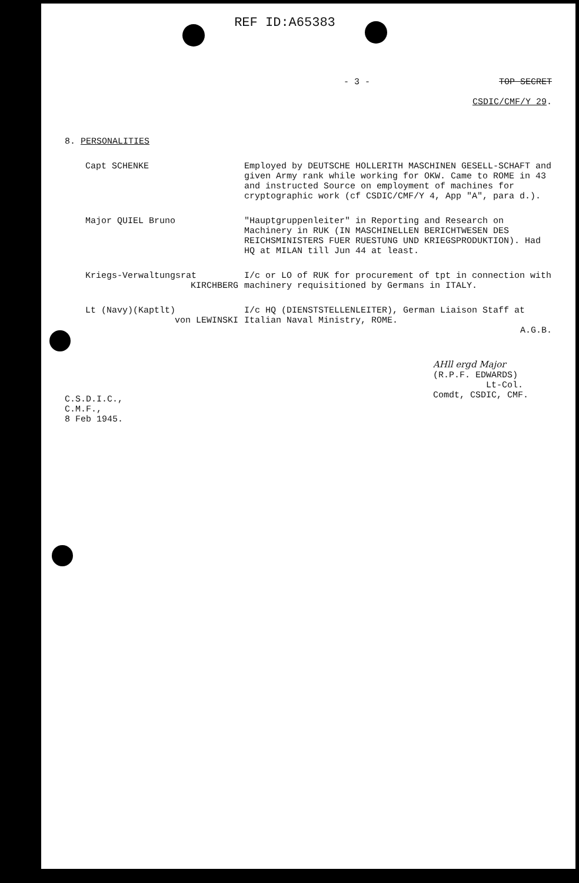REF ID:A65383
- 3 - TOP SECRET
CSDIC/CMF/Y 29.
8. PERSONALITIES
Capt SCHENKE Employed by DEUTSCHE HOLLERITH MASCHINEN GESELL-SCHAFT and given Army rank while working for OKW. Came to ROME in 43 and instructed Source on employment of machines for cryptographic work (cf CSDIC/CMF/Y 4, App "A", para d.).
Major QUIEL Bruno "Hauptgruppenleiter" in Reporting and Research on Machinery in RUK (IN MASCHINELLEN BERICHTWESEN DES REICHSMINISTERS FUER RUESTUNG UND KRIEGSPRODUKTION). Had HQ at MILAN till Jun 44 at least.
Kriegs-Verwaltungsrat
KIRCHBERG
I/c or LO of RUK for procurement of tpt in connection with machinery requisitioned by Germans in ITALY.
Lt (Navy)(Kaptlt)
von LEWINSKI
I/c HQ (DIENSTSTELLENLEITER), German Liaison Staff at Italian Naval Ministry, ROME.
A.G.B.
C.S.D.I.C.,
C.M.F.,
8 Feb 1945.
AHll ergd Major
(R.P.F. EDWARDS)
Lt-Col.
Comdt, CSDIC, CMF.